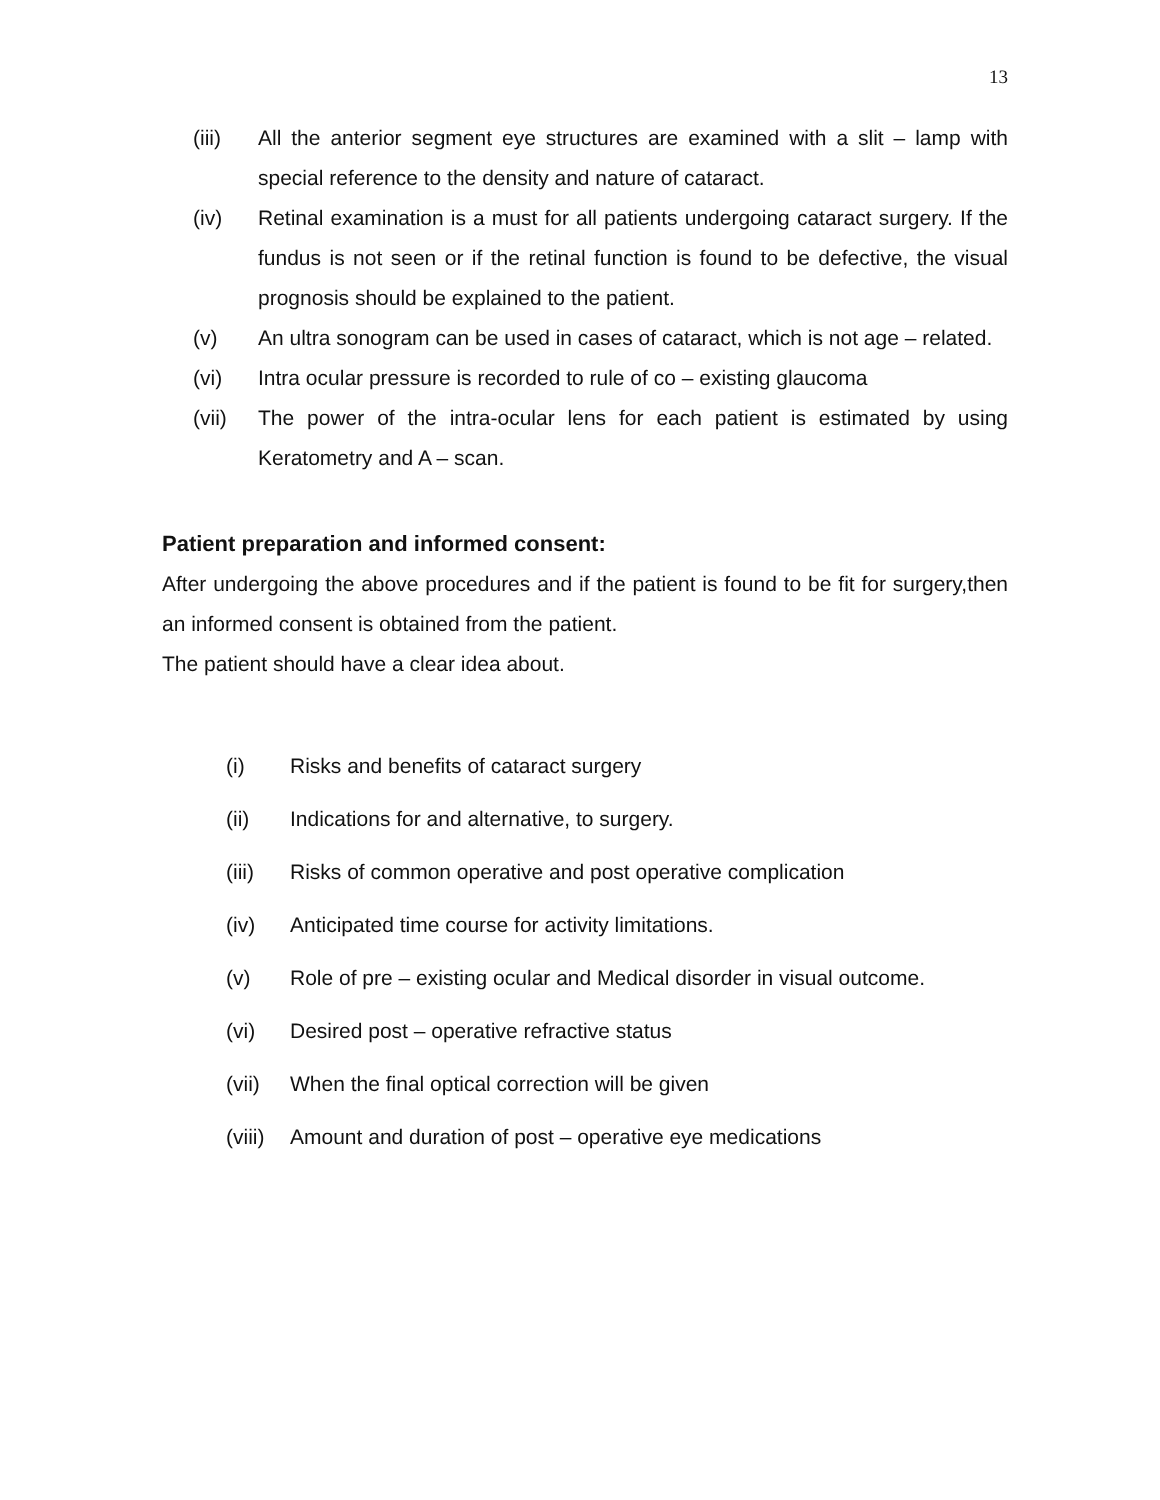13
(iii) All the anterior segment eye structures are examined with a slit – lamp with special reference to the density and nature of cataract.
(iv) Retinal examination is a must for all patients undergoing cataract surgery. If the fundus is not seen or if the retinal function is found to be defective, the visual prognosis should be explained to the patient.
(v) An ultra sonogram can be used in cases of cataract, which is not age – related.
(vi) Intra ocular pressure is recorded to rule of co – existing glaucoma
(vii) The power of the intra-ocular lens for each patient is estimated by using Keratometry and A – scan.
Patient preparation and informed consent:
After undergoing the above procedures and if the patient is found to be fit for surgery,then an informed consent is obtained from the patient.
The patient should have a clear idea about.
(i) Risks and benefits of cataract surgery
(ii) Indications for and alternative, to surgery.
(iii) Risks of common operative and post operative complication
(iv) Anticipated time course for activity limitations.
(v) Role of pre – existing ocular and Medical disorder in visual outcome.
(vi) Desired post – operative refractive status
(vii) When the final optical correction will be given
(viii) Amount and duration of post – operative eye medications